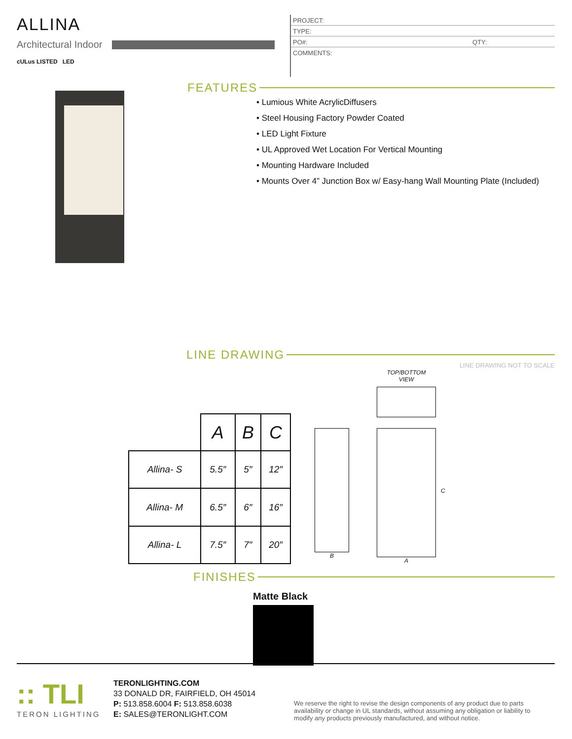ALLINA
Architectural Indoor
cULus LISTED LED
PROJECT:
TYPE:
PO#: QTY:
COMMENTS:
FEATURES
• Lumious White AcrylicDiffusers
• Steel Housing Factory Powder Coated
• LED Light Fixture
• UL Approved Wet Location For Vertical Mounting
• Mounting Hardware Included
• Mounts Over 4” Junction Box w/ Easy-hang Wall Mounting Plate (Included)
LINE DRAWING
LINE DRAWING NOT TO SCALE
| | A | B | C |
| Allina- S | 5.5″ | 5″ | 12″ |
| Allina- M | 6.5″ | 6″ | 16″ |
| Allina- L | 7.5″ | 7″ | 20″ |
B
TOP/BOTTOM
VIEW
A
C
FINISHES
Matte Black
:: TLI
TERON LIGHTING
TERONLIGHTING.COM
33 DONALD DR, FAIRFIELD, OH 45014
P: 513.858.6004 F: 513.858.6038
E: SALES@TERONLIGHT.COM
We reserve the right to revise the design components of any product due to parts availability or change in UL standards, without assuming any obligation or liability to modify any products previously manufactured, and without notice.